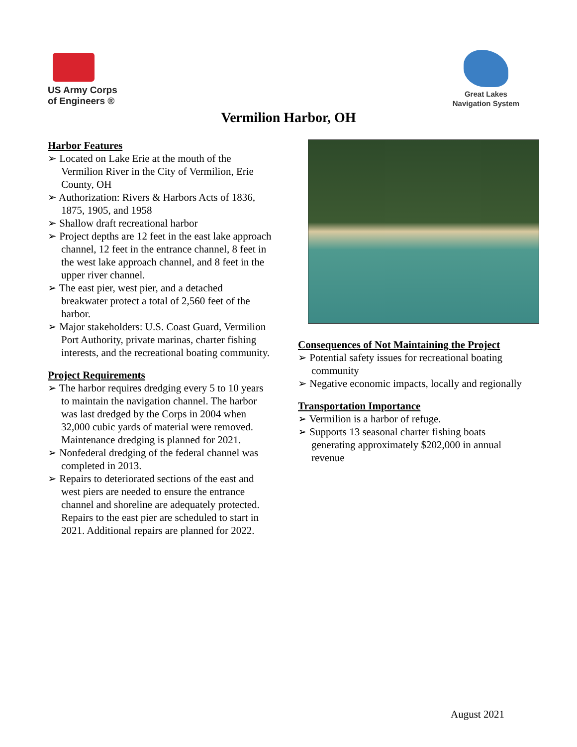US Army Corps
of Engineers ®
Great Lakes
Navigation System
Vermilion Harbor, OH
Harbor Features
➢ Located on Lake Erie at the mouth of the Vermilion River in the City of Vermilion, Erie County, OH
➢ Authorization: Rivers & Harbors Acts of 1836, 1875, 1905, and 1958
➢ Shallow draft recreational harbor
➢ Project depths are 12 feet in the east lake approach channel, 12 feet in the entrance channel, 8 feet in the west lake approach channel, and 8 feet in the upper river channel.
➢ The east pier, west pier, and a detached breakwater protect a total of 2,560 feet of the harbor.
➢ Major stakeholders: U.S. Coast Guard, Vermilion Port Authority, private marinas, charter fishing interests, and the recreational boating community.
Project Requirements
➢ The harbor requires dredging every 5 to 10 years to maintain the navigation channel. The harbor was last dredged by the Corps in 2004 when 32,000 cubic yards of material were removed. Maintenance dredging is planned for 2021.
➢ Nonfederal dredging of the federal channel was completed in 2013.
➢ Repairs to deteriorated sections of the east and west piers are needed to ensure the entrance channel and shoreline are adequately protected. Repairs to the east pier are scheduled to start in 2021. Additional repairs are planned for 2022.
Consequences of Not Maintaining the Project
➢ Potential safety issues for recreational boating community
➢ Negative economic impacts, locally and regionally
Transportation Importance
➢ Vermilion is a harbor of refuge.
➢ Supports 13 seasonal charter fishing boats generating approximately $202,000 in annual revenue
August 2021